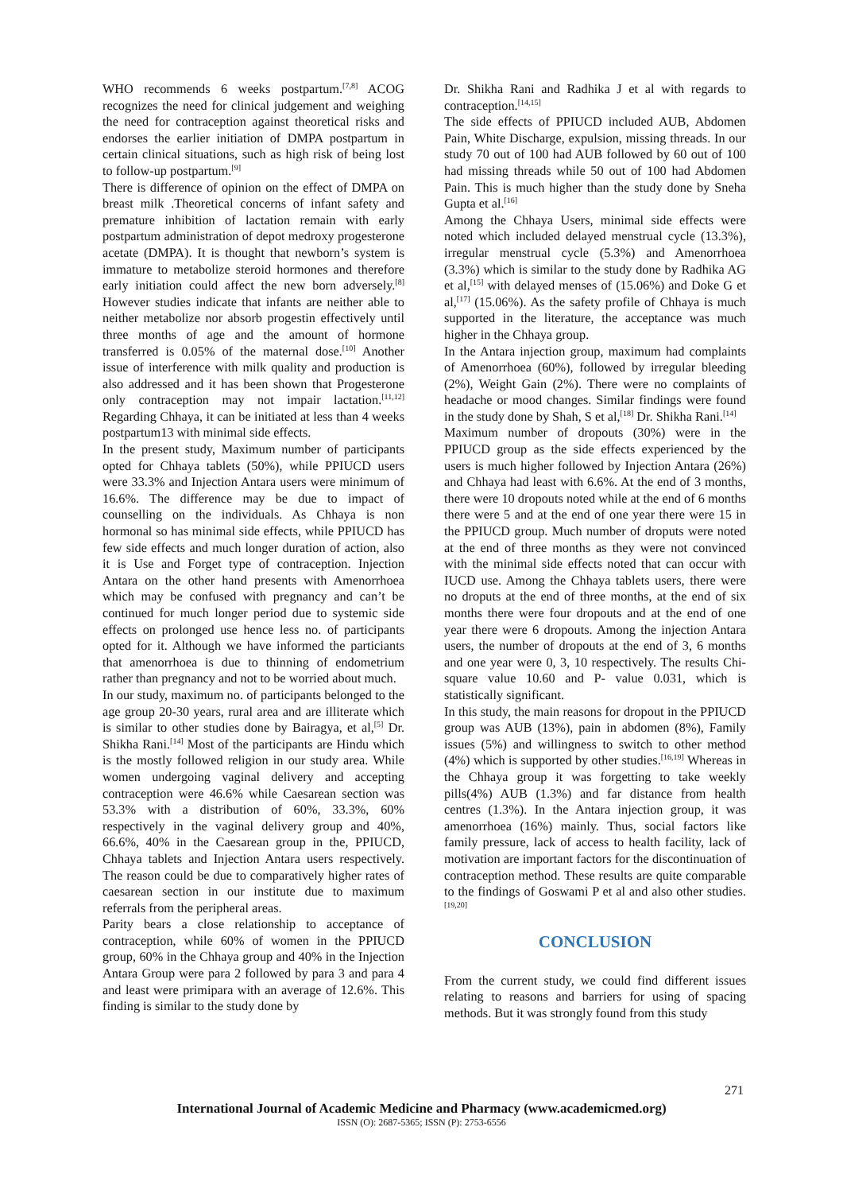WHO recommends 6 weeks postpartum.<sup>[7,8]</sup> ACOG recognizes the need for clinical judgement and weighing the need for contraception against theoretical risks and endorses the earlier initiation of DMPA postpartum in certain clinical situations, such as high risk of being lost to follow-up postpartum.<sup>[9]</sup>
There is difference of opinion on the effect of DMPA on breast milk .Theoretical concerns of infant safety and premature inhibition of lactation remain with early postpartum administration of depot medroxy progesterone acetate (DMPA). It is thought that newborn’s system is immature to metabolize steroid hormones and therefore early initiation could affect the new born adversely.<sup>[8]</sup> However studies indicate that infants are neither able to neither metabolize nor absorb progestin effectively until three months of age and the amount of hormone transferred is 0.05% of the maternal dose.<sup>[10]</sup> Another issue of interference with milk quality and production is also addressed and it has been shown that Progesterone only contraception may not impair lactation.<sup>[11,12]</sup> Regarding Chhaya, it can be initiated at less than 4 weeks postpartum13 with minimal side effects.
In the present study, Maximum number of participants opted for Chhaya tablets (50%), while PPIUCD users were 33.3% and Injection Antara users were minimum of 16.6%. The difference may be due to impact of counselling on the individuals. As Chhaya is non hormonal so has minimal side effects, while PPIUCD has few side effects and much longer duration of action, also it is Use and Forget type of contraception. Injection Antara on the other hand presents with Amenorrhoea which may be confused with pregnancy and can’t be continued for much longer period due to systemic side effects on prolonged use hence less no. of participants opted for it. Although we have informed the particiants that amenorrhoea is due to thinning of endometrium rather than pregnancy and not to be worried about much.
In our study, maximum no. of participants belonged to the age group 20-30 years, rural area and are illiterate which is similar to other studies done by Bairagya, et al,<sup>[5]</sup> Dr. Shikha Rani.<sup>[14]</sup> Most of the participants are Hindu which is the mostly followed religion in our study area. While women undergoing vaginal delivery and accepting contraception were 46.6% while Caesarean section was 53.3% with a distribution of 60%, 33.3%, 60% respectively in the vaginal delivery group and 40%, 66.6%, 40% in the Caesarean group in the, PPIUCD, Chhaya tablets and Injection Antara users respectively. The reason could be due to comparatively higher rates of caesarean section in our institute due to maximum referrals from the peripheral areas.
Parity bears a close relationship to acceptance of contraception, while 60% of women in the PPIUCD group, 60% in the Chhaya group and 40% in the Injection Antara Group were para 2 followed by para 3 and para 4 and least were primipara with an average of 12.6%. This finding is similar to the study done by
Dr. Shikha Rani and Radhika J et al with regards to contraception.<sup>[14,15]</sup>
The side effects of PPIUCD included AUB, Abdomen Pain, White Discharge, expulsion, missing threads. In our study 70 out of 100 had AUB followed by 60 out of 100 had missing threads while 50 out of 100 had Abdomen Pain. This is much higher than the study done by Sneha Gupta et al.<sup>[16]</sup>
Among the Chhaya Users, minimal side effects were noted which included delayed menstrual cycle (13.3%), irregular menstrual cycle (5.3%) and Amenorrhoea (3.3%) which is similar to the study done by Radhika AG et al,<sup>[15]</sup> with delayed menses of (15.06%) and Doke G et al,<sup>[17]</sup> (15.06%). As the safety profile of Chhaya is much supported in the literature, the acceptance was much higher in the Chhaya group.
In the Antara injection group, maximum had complaints of Amenorrhoea (60%), followed by irregular bleeding (2%), Weight Gain (2%). There were no complaints of headache or mood changes. Similar findings were found in the study done by Shah, S et al,<sup>[18]</sup> Dr. Shikha Rani.<sup>[14]</sup>
Maximum number of dropouts (30%) were in the PPIUCD group as the side effects experienced by the users is much higher followed by Injection Antara (26%) and Chhaya had least with 6.6%. At the end of 3 months, there were 10 dropouts noted while at the end of 6 months there were 5 and at the end of one year there were 15 in the PPIUCD group. Much number of droputs were noted at the end of three months as they were not convinced with the minimal side effects noted that can occur with IUCD use. Among the Chhaya tablets users, there were no droputs at the end of three months, at the end of six months there were four dropouts and at the end of one year there were 6 dropouts. Among the injection Antara users, the number of dropouts at the end of 3, 6 months and one year were 0, 3, 10 respectively. The results Chi-square value 10.60 and P- value 0.031, which is statistically significant.
In this study, the main reasons for dropout in the PPIUCD group was AUB (13%), pain in abdomen (8%), Family issues (5%) and willingness to switch to other method (4%) which is supported by other studies.<sup>[16,19]</sup> Whereas in the Chhaya group it was forgetting to take weekly pills(4%) AUB (1.3%) and far distance from health centres (1.3%). In the Antara injection group, it was amenorrhoea (16%) mainly. Thus, social factors like family pressure, lack of access to health facility, lack of motivation are important factors for the discontinuation of contraception method. These results are quite comparable to the findings of Goswami P et al and also other studies.<sup>[19,20]</sup>
CONCLUSION
From the current study, we could find different issues relating to reasons and barriers for using of spacing methods. But it was strongly found from this study
271
International Journal of Academic Medicine and Pharmacy (www.academicmed.org)
ISSN (O): 2687-5365; ISSN (P): 2753-6556